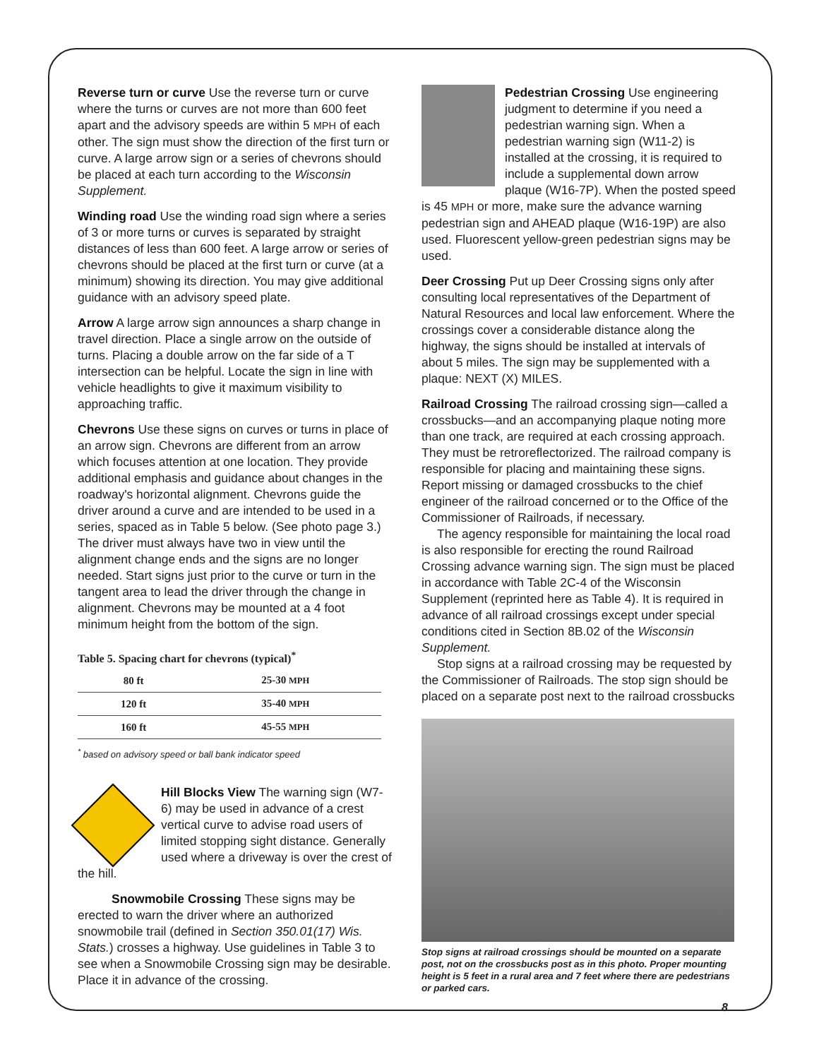Reverse turn or curve Use the reverse turn or curve where the turns or curves are not more than 600 feet apart and the advisory speeds are within 5 MPH of each other. The sign must show the direction of the first turn or curve. A large arrow sign or a series of chevrons should be placed at each turn according to the Wisconsin Supplement.
Winding road Use the winding road sign where a series of 3 or more turns or curves is separated by straight distances of less than 600 feet. A large arrow or series of chevrons should be placed at the first turn or curve (at a minimum) showing its direction. You may give additional guidance with an advisory speed plate.
Arrow A large arrow sign announces a sharp change in travel direction. Place a single arrow on the outside of turns. Placing a double arrow on the far side of a T intersection can be helpful. Locate the sign in line with vehicle headlights to give it maximum visibility to approaching traffic.
Chevrons Use these signs on curves or turns in place of an arrow sign. Chevrons are different from an arrow which focuses attention at one location. They provide additional emphasis and guidance about changes in the roadway's horizontal alignment. Chevrons guide the driver around a curve and are intended to be used in a series, spaced as in Table 5 below. (See photo page 3.) The driver must always have two in view until the alignment change ends and the signs are no longer needed. Start signs just prior to the curve or turn in the tangent area to lead the driver through the change in alignment. Chevrons may be mounted at a 4 foot minimum height from the bottom of the sign.
Table 5. Spacing chart for chevrons (typical)<sup>*</sup>
| 80 ft | 25-30 MPH |
| 120 ft | 35-40 MPH |
| 160 ft | 45-55 MPH |
<sup>*</sup> based on advisory speed or ball bank indicator speed
Hill Blocks View The warning sign (W7-6) may be used in advance of a crest vertical curve to advise road users of limited stopping sight distance. Generally used where a driveway is over the crest of the hill.
Snowmobile Crossing These signs may be erected to warn the driver where an authorized snowmobile trail (defined in Section 350.01(17) Wis. Stats.) crosses a highway. Use guidelines in Table 3 to see when a Snowmobile Crossing sign may be desirable. Place it in advance of the crossing.
Pedestrian Crossing Use engineering judgment to determine if you need a pedestrian warning sign. When a pedestrian warning sign (W11-2) is installed at the crossing, it is required to include a supplemental down arrow plaque (W16-7P). When the posted speed is 45 MPH or more, make sure the advance warning pedestrian sign and AHEAD plaque (W16-19P) are also used. Fluorescent yellow-green pedestrian signs may be used.
Deer Crossing Put up Deer Crossing signs only after consulting local representatives of the Department of Natural Resources and local law enforcement. Where the crossings cover a considerable distance along the highway, the signs should be installed at intervals of about 5 miles. The sign may be supplemented with a plaque: NEXT (X) MILES.
Railroad Crossing The railroad crossing sign—called a crossbucks—and an accompanying plaque noting more than one track, are required at each crossing approach. They must be retroreflectorized. The railroad company is responsible for placing and maintaining these signs. Report missing or damaged crossbucks to the chief engineer of the railroad concerned or to the Office of the Commissioner of Railroads, if necessary.
The agency responsible for maintaining the local road is also responsible for erecting the round Railroad Crossing advance warning sign. The sign must be placed in accordance with Table 2C-4 of the Wisconsin Supplement (reprinted here as Table 4). It is required in advance of all railroad crossings except under special conditions cited in Section 8B.02 of the Wisconsin Supplement.
Stop signs at a railroad crossing may be requested by the Commissioner of Railroads. The stop sign should be placed on a separate post next to the railroad crossbucks
Stop signs at railroad crossings should be mounted on a separate post, not on the crossbucks post as in this photo. Proper mounting height is 5 feet in a rural area and 7 feet where there are pedestrians or parked cars.
8